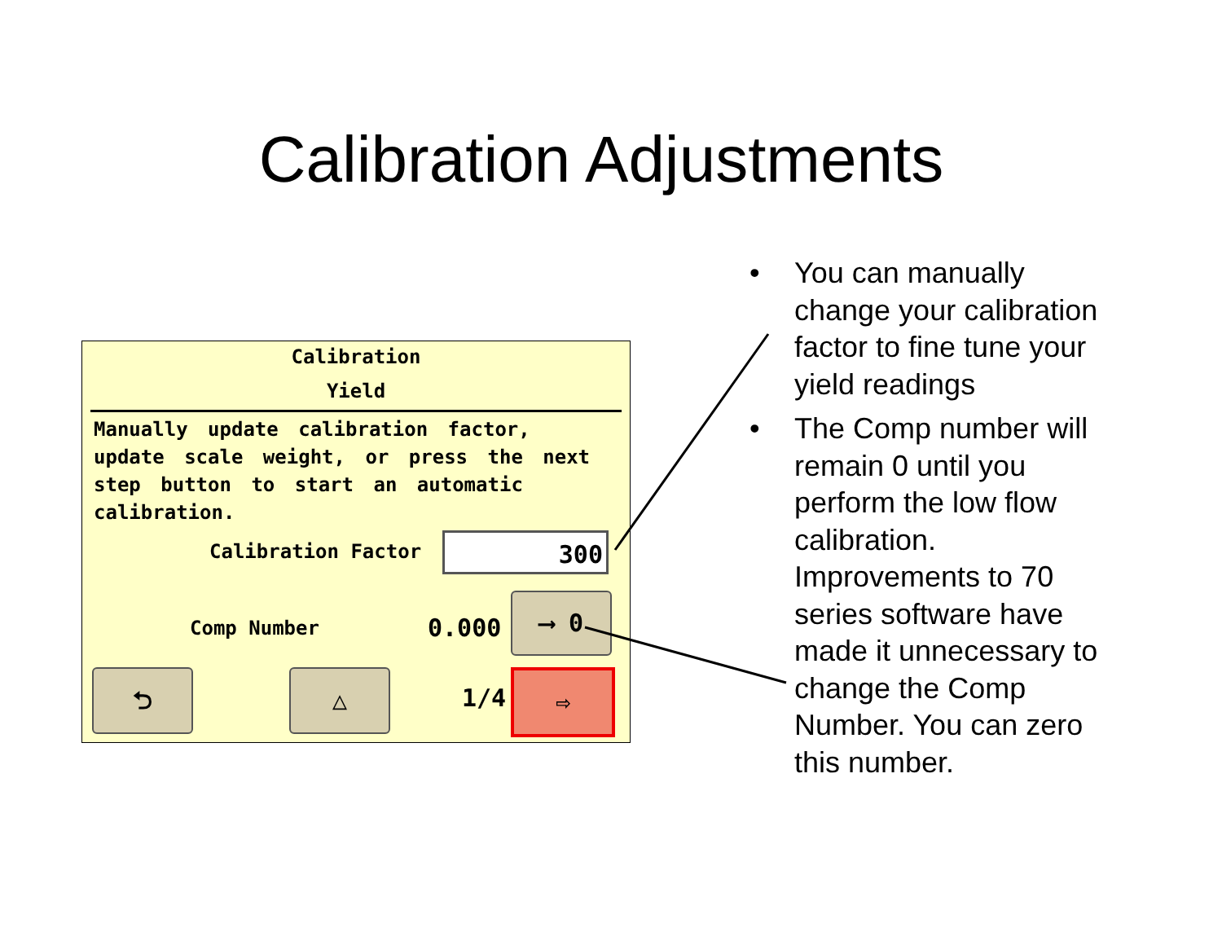Calibration Adjustments
Calibration
Yield
Manually update calibration factor, update scale weight, or press the next step button to start an automatic calibration.
Calibration Factor 300
Comp Number 0.000
⟶ 0
⮌ △
1/4
⇨
• You can manually change your calibration factor to fine tune your yield readings
• The Comp number will remain 0 until you perform the low flow calibration. Improvements to 70 series software have made it unnecessary to change the Comp Number. You can zero this number.